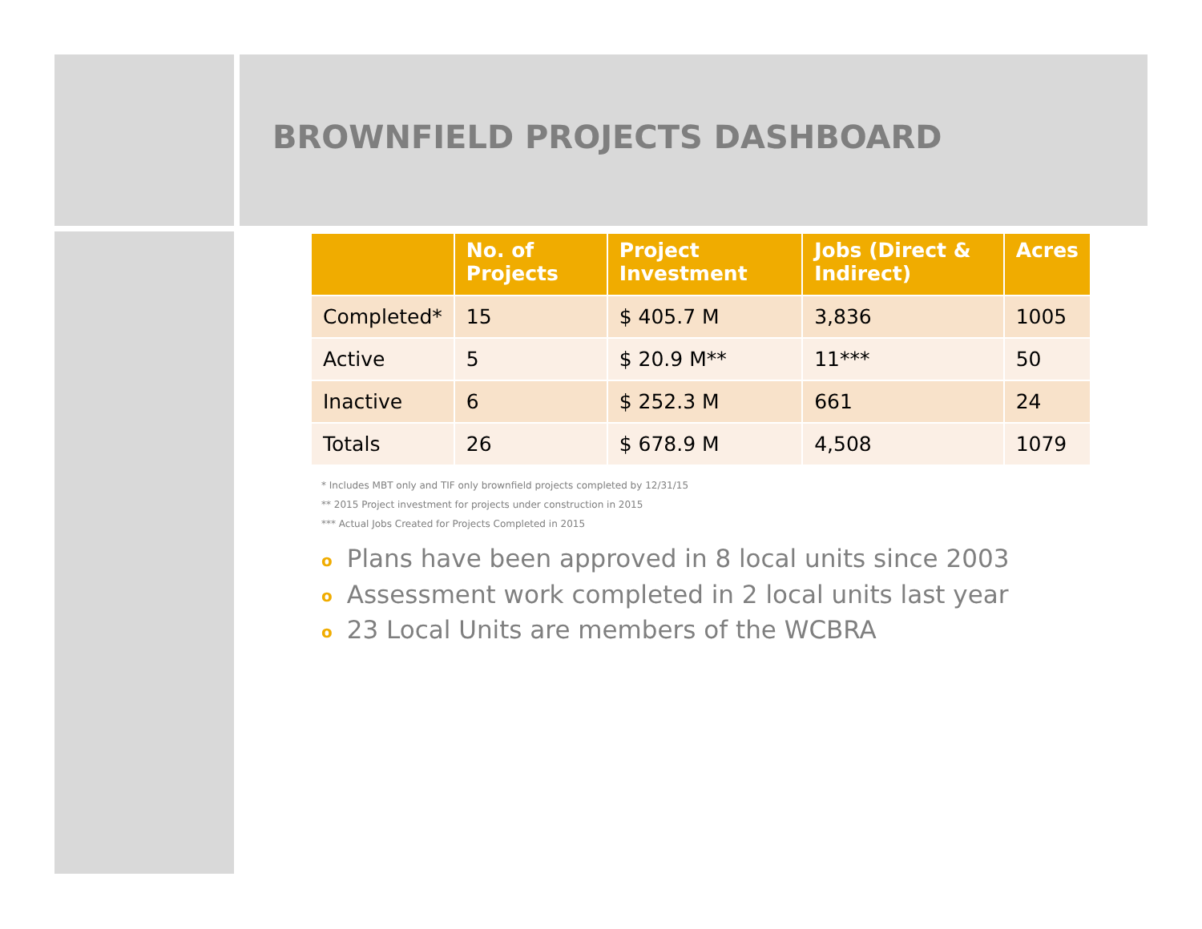BROWNFIELD PROJECTS DASHBOARD
| | No. of Projects | Project Investment | Jobs (Direct & Indirect) | Acres |
| --- | --- | --- | --- | --- |
| Completed* | 15 | $ 405.7 M | 3,836 | 1005 |
| Active | 5 | $ 20.9 M** | 11*** | 50 |
| Inactive | 6 | $ 252.3 M | 661 | 24 |
| Totals | 26 | $ 678.9 M | 4,508 | 1079 |
* Includes MBT only and TIF only brownfield projects completed by 12/31/15
** 2015 Project investment for projects under construction in 2015
*** Actual Jobs Created for Projects Completed in 2015
o Plans have been approved in 8 local units since 2003
o Assessment work completed in 2 local units last year
o 23 Local Units are members of the WCBRA